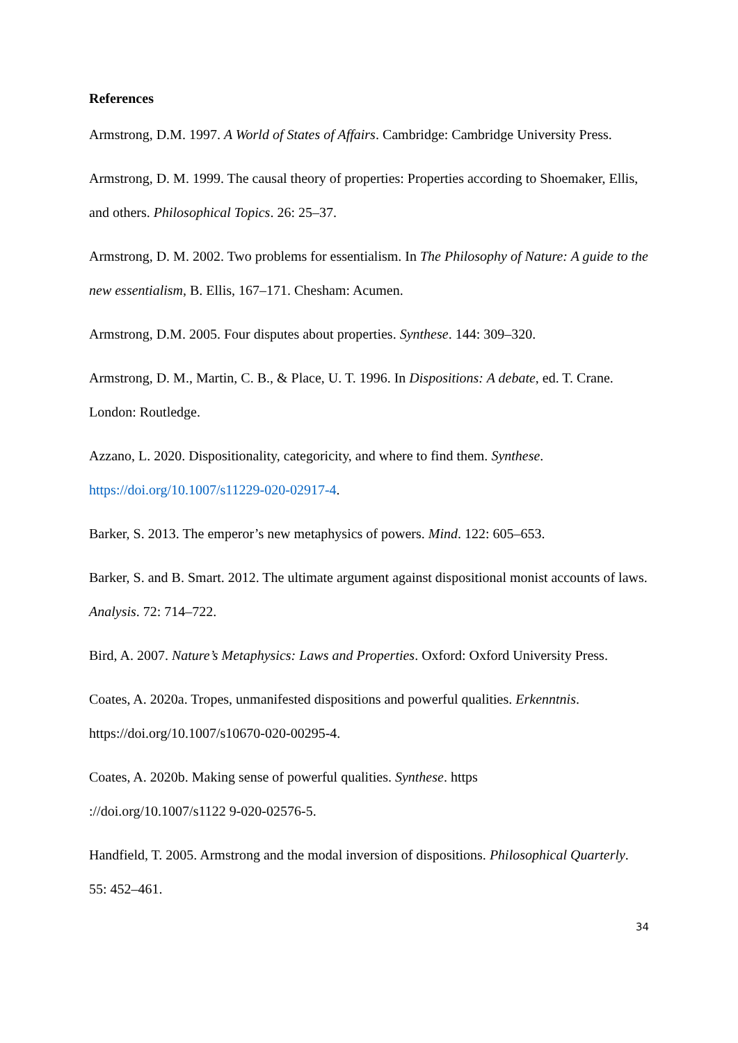References
Armstrong, D.M. 1997. A World of States of Affairs. Cambridge: Cambridge University Press.
Armstrong, D. M. 1999. The causal theory of properties: Properties according to Shoemaker, Ellis, and others. Philosophical Topics. 26: 25–37.
Armstrong, D. M. 2002. Two problems for essentialism. In The Philosophy of Nature: A guide to the new essentialism, B. Ellis, 167–171. Chesham: Acumen.
Armstrong, D.M. 2005. Four disputes about properties. Synthese. 144: 309–320.
Armstrong, D. M., Martin, C. B., & Place, U. T. 1996. In Dispositions: A debate, ed. T. Crane. London: Routledge.
Azzano, L. 2020. Dispositionality, categoricity, and where to find them. Synthese. https://doi.org/10.1007/s11229-020-02917-4.
Barker, S. 2013. The emperor’s new metaphysics of powers. Mind. 122: 605–653.
Barker, S. and B. Smart. 2012. The ultimate argument against dispositional monist accounts of laws. Analysis. 72: 714–722.
Bird, A. 2007. Nature’s Metaphysics: Laws and Properties. Oxford: Oxford University Press.
Coates, A. 2020a. Tropes, unmanifested dispositions and powerful qualities. Erkenntnis. https://doi.org/10.1007/s10670-020-00295-4.
Coates, A. 2020b. Making sense of powerful qualities. Synthese. https
://doi.org/10.1007/s1122 9-020-02576-5.
Handfield, T. 2005. Armstrong and the modal inversion of dispositions. Philosophical Quarterly. 55: 452–461.
34